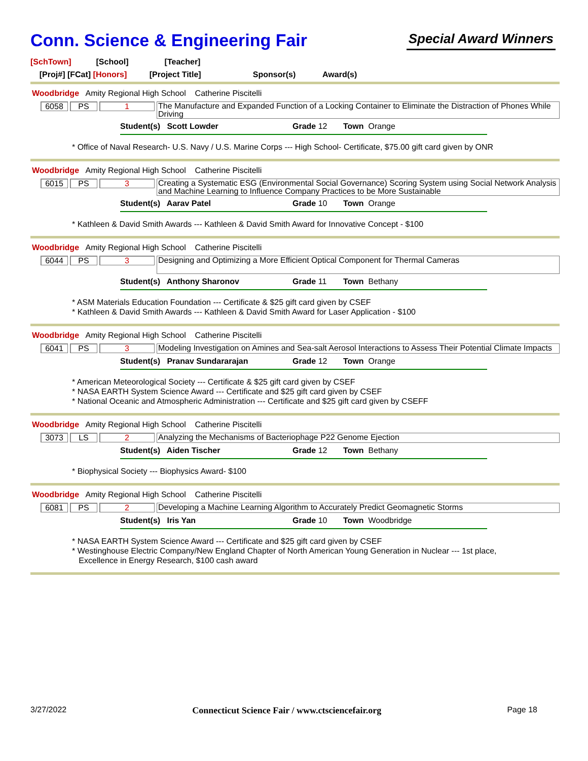Conn. Science & Engineering Fair
Special Award Winners
[SchTown] [School] [Teacher]
[Proj#] [FCat] [Honors] [Project Title] Sponsor(s) Award(s)
Woodbridge Amity Regional High School Catherine Piscitelli
6058 PS 1 The Manufacture and Expanded Function of a Locking Container to Eliminate the Distraction of Phones While Driving
Student(s) Scott Lowder Grade 12 Town Orange
* Office of Naval Research- U.S. Navy / U.S. Marine Corps --- High School- Certificate, $75.00 gift card given by ONR
Woodbridge Amity Regional High School Catherine Piscitelli
6015 PS 3 Creating a Systematic ESG (Environmental Social Governance) Scoring System using Social Network Analysis and Machine Learning to Influence Company Practices to be More Sustainable
Student(s) Aarav Patel Grade 10 Town Orange
* Kathleen & David Smith Awards --- Kathleen & David Smith Award for Innovative Concept - $100
Woodbridge Amity Regional High School Catherine Piscitelli
6044 PS 3 Designing and Optimizing a More Efficient Optical Component for Thermal Cameras
Student(s) Anthony Sharonov Grade 11 Town Bethany
* ASM Materials Education Foundation --- Certificate & $25 gift card given by CSEF
* Kathleen & David Smith Awards --- Kathleen & David Smith Award for Laser Application - $100
Woodbridge Amity Regional High School Catherine Piscitelli
6041 PS 3 Modeling Investigation on Amines and Sea-salt Aerosol Interactions to Assess Their Potential Climate Impacts
Student(s) Pranav Sundararajan Grade 12 Town Orange
* American Meteorological Society --- Certificate & $25 gift card given by CSEF
* NASA EARTH System Science Award --- Certificate and $25 gift card given by CSEF
* National Oceanic and Atmospheric Administration --- Certificate and $25 gift card given by CSEFF
Woodbridge Amity Regional High School Catherine Piscitelli
3073 LS 2 Analyzing the Mechanisms of Bacteriophage P22 Genome Ejection
Student(s) Aiden Tischer Grade 12 Town Bethany
* Biophysical Society --- Biophysics Award- $100
Woodbridge Amity Regional High School Catherine Piscitelli
6081 PS 2 Developing a Machine Learning Algorithm to Accurately Predict Geomagnetic Storms
Student(s) Iris Yan Grade 10 Town Woodbridge
* NASA EARTH System Science Award --- Certificate and $25 gift card given by CSEF
* Westinghouse Electric Company/New England Chapter of North American Young Generation in Nuclear --- 1st place,
Excellence in Energy Research, $100 cash award
3/27/2022 Connecticut Science Fair / www.ctsciencefair.org Page 18